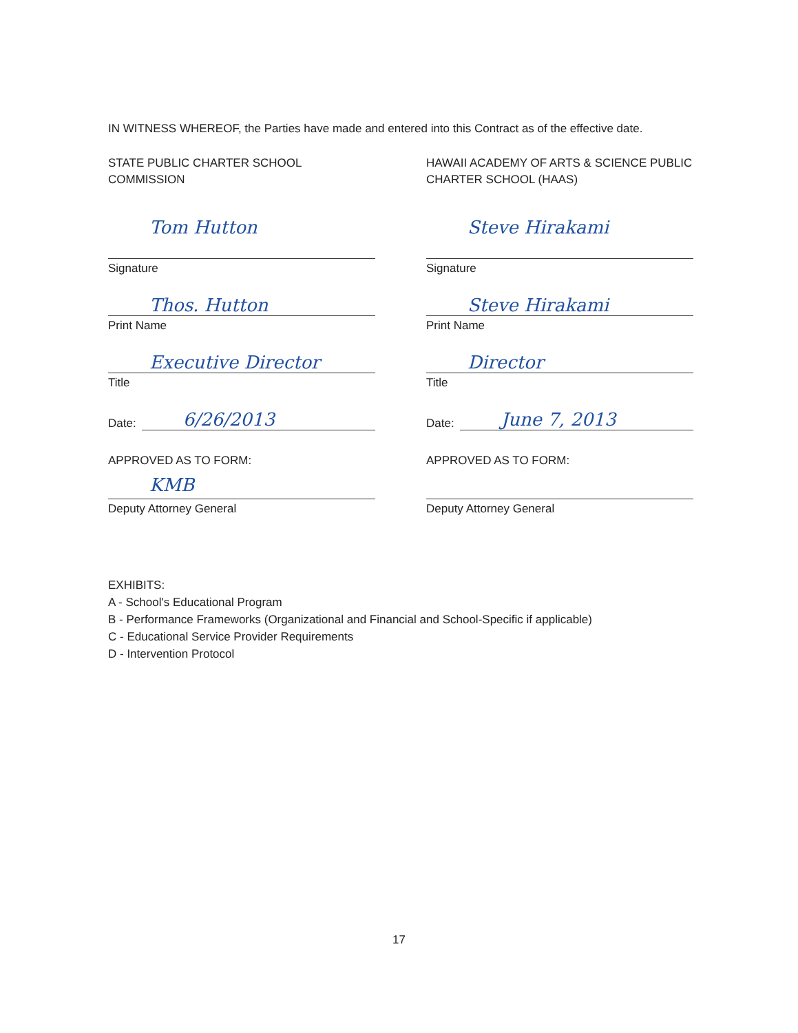IN WITNESS WHEREOF, the Parties have made and entered into this Contract as of the effective date.
STATE PUBLIC CHARTER SCHOOL COMMISSION
Tom Hutton
Signature
Thos. Hutton
Print Name
Executive Director
Title
Date:
6/26/2013
APPROVED AS TO FORM:
KMB
Deputy Attorney General
HAWAII ACADEMY OF ARTS & SCIENCE PUBLIC CHARTER SCHOOL (HAAS)
Steve Hirakami
Signature
Steve Hirakami
Print Name
Director
Title
Date:
June 7, 2013
APPROVED AS TO FORM:
Deputy Attorney General
EXHIBITS:
A - School's Educational Program
B - Performance Frameworks (Organizational and Financial and School-Specific if applicable)
C - Educational Service Provider Requirements
D - Intervention Protocol
17